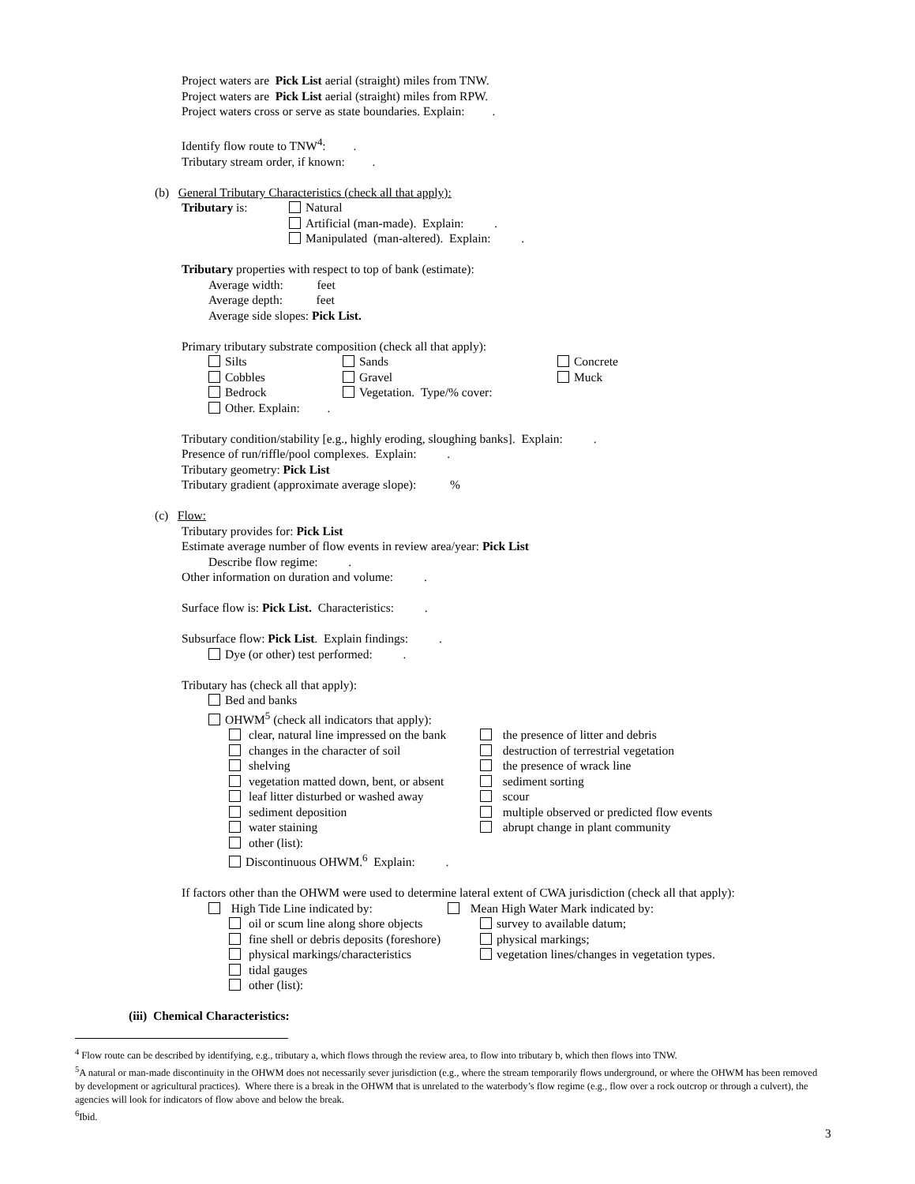Project waters are Pick List aerial (straight) miles from TNW.
Project waters are Pick List aerial (straight) miles from RPW.
Project waters cross or serve as state boundaries. Explain: .
Identify flow route to TNW<sup>4</sup>: .
Tributary stream order, if known: .
(b) General Tributary Characteristics (check all that apply):
Tributary is: Natural
Artificial (man-made). Explain: .
Manipulated (man-altered). Explain: .
Tributary properties with respect to top of bank (estimate):
Average width: feet
Average depth: feet
Average side slopes: Pick List.
Primary tributary substrate composition (check all that apply):
Silts Sands Concrete
Cobbles Gravel Muck
Bedrock Vegetation. Type/% cover:
Other. Explain: .
Tributary condition/stability [e.g., highly eroding, sloughing banks]. Explain: .
Presence of run/riffle/pool complexes. Explain: .
Tributary geometry: Pick List
Tributary gradient (approximate average slope): %
(c) Flow:
Tributary provides for: Pick List
Estimate average number of flow events in review area/year: Pick List
Describe flow regime: .
Other information on duration and volume: .
Surface flow is: Pick List. Characteristics: .
Subsurface flow: Pick List. Explain findings: .
Dye (or other) test performed: .
Tributary has (check all that apply):
Bed and banks
OHWM<sup>5</sup> (check all indicators that apply):
clear, natural line impressed on the bank
the presence of litter and debris
changes in the character of soil destruction of terrestrial vegetation
shelving the presence of wrack line
vegetation matted down, bent, or absent
sediment sorting
leaf litter disturbed or washed away
scour
sediment deposition multiple observed or predicted flow events
water staining abrupt change in plant community
other (list):
Discontinuous OHWM.<sup>6</sup> Explain: .
If factors other than the OHWM were used to determine lateral extent of CWA jurisdiction (check all that apply):
High Tide Line indicated by: Mean High Water Mark indicated by:
oil or scum line along shore objects
survey to available datum;
fine shell or debris deposits (foreshore)
physical markings;
physical markings/characteristics vegetation lines/changes in vegetation types.
tidal gauges
other (list):
(iii) Chemical Characteristics:
<sup>4</sup> Flow route can be described by identifying, e.g., tributary a, which flows through the review area, to flow into tributary b, which then flows into TNW.
<sup>5</sup> A natural or man-made discontinuity in the OHWM does not necessarily sever jurisdiction (e.g., where the stream temporarily flows underground, or where the OHWM has been removed by development or agricultural practices). Where there is a break in the OHWM that is unrelated to the waterbody’s flow regime (e.g., flow over a rock outcrop or through a culvert), the agencies will look for indicators of flow above and below the break.
<sup>6</sup> Ibid.
3